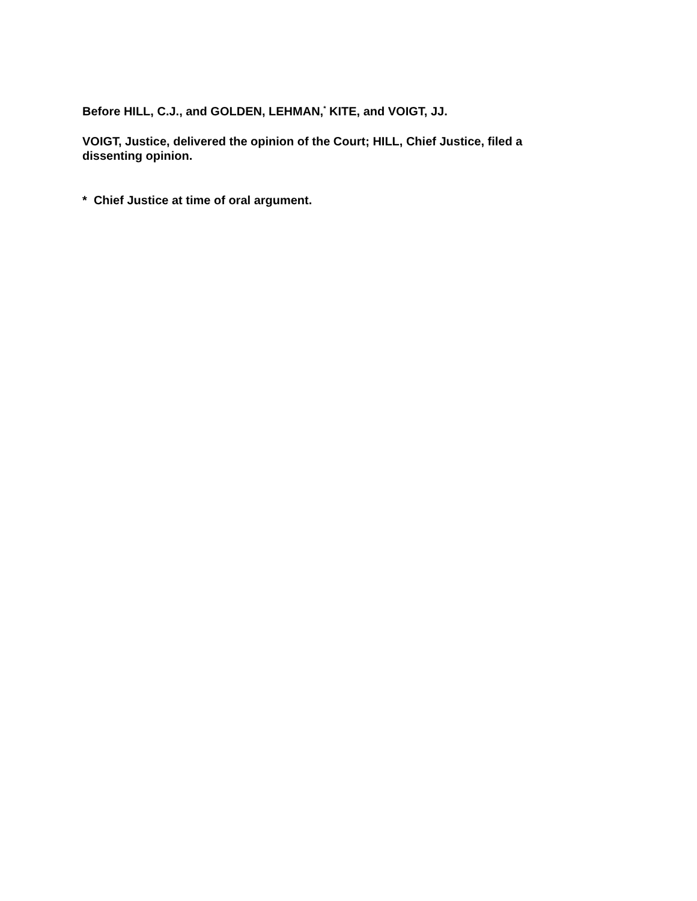Before HILL, C.J., and GOLDEN, LEHMAN,<sup>*</sup> KITE, and VOIGT, JJ.
VOIGT, Justice, delivered the opinion of the Court; HILL, Chief Justice, filed a dissenting opinion.
* Chief Justice at time of oral argument.